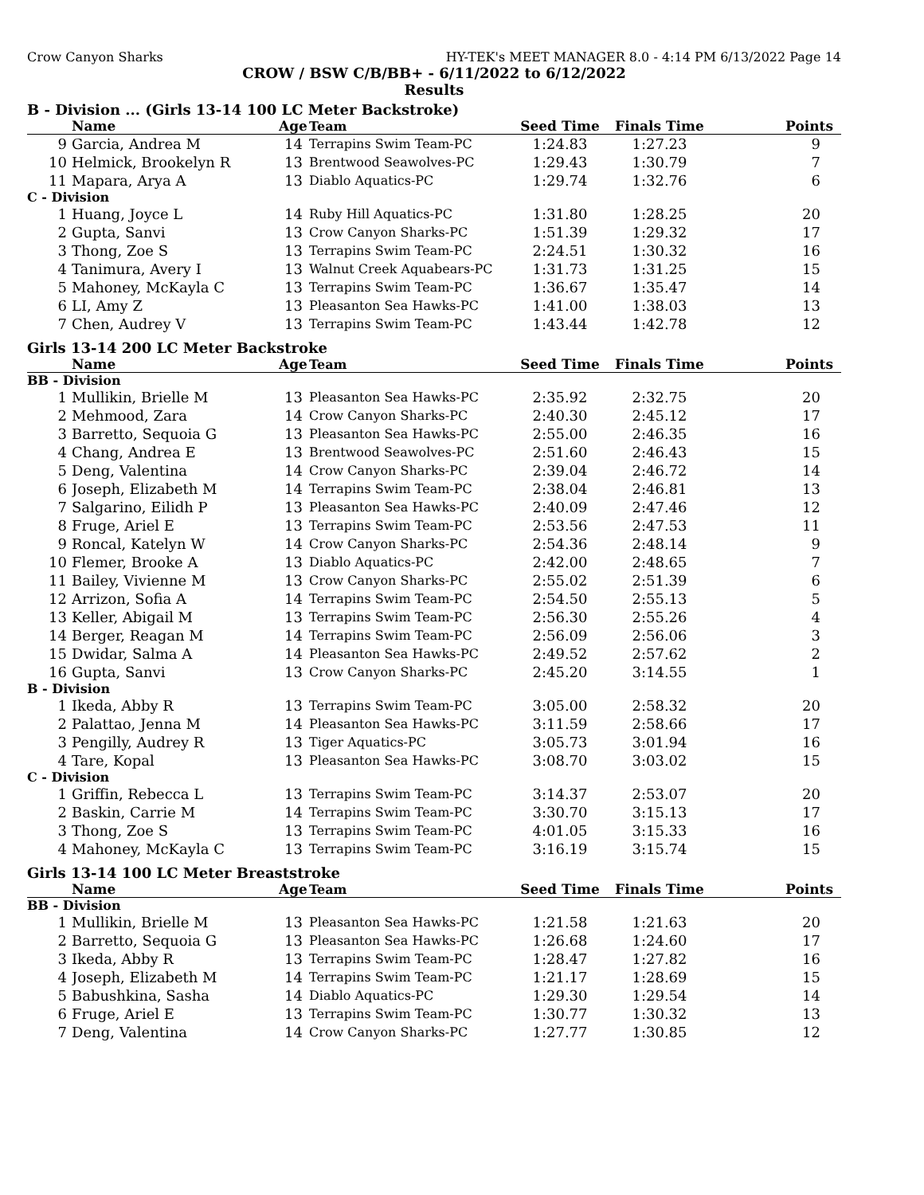Crow Canyon Sharks HY-TEK's MEET MANAGER 8.0 - 4:14 PM 6/13/2022 Page 14
CROW / BSW C/B/BB+ - 6/11/2022 to 6/12/2022
Results
B - Division ... (Girls 13-14 100 LC Meter Backstroke)
| | Name | Age | Team | Seed Time | Finals Time | Points |
| --- | --- | --- | --- | --- | --- | --- |
| 9 | Garcia, Andrea M | 14 | Terrapins Swim Team-PC | 1:24.83 | 1:27.23 | 9 |
| 10 | Helmick, Brookelyn R | 13 | Brentwood Seawolves-PC | 1:29.43 | 1:30.79 | 7 |
| 11 | Mapara, Arya A | 13 | Diablo Aquatics-PC | 1:29.74 | 1:32.76 | 6 |
| C - Division | | | | | | |
| 1 | Huang, Joyce L | 14 | Ruby Hill Aquatics-PC | 1:31.80 | 1:28.25 | 20 |
| 2 | Gupta, Sanvi | 13 | Crow Canyon Sharks-PC | 1:51.39 | 1:29.32 | 17 |
| 3 | Thong, Zoe S | 13 | Terrapins Swim Team-PC | 2:24.51 | 1:30.32 | 16 |
| 4 | Tanimura, Avery I | 13 | Walnut Creek Aquabears-PC | 1:31.73 | 1:31.25 | 15 |
| 5 | Mahoney, McKayla C | 13 | Terrapins Swim Team-PC | 1:36.67 | 1:35.47 | 14 |
| 6 | LI, Amy Z | 13 | Pleasanton Sea Hawks-PC | 1:41.00 | 1:38.03 | 13 |
| 7 | Chen, Audrey V | 13 | Terrapins Swim Team-PC | 1:43.44 | 1:42.78 | 12 |
Girls 13-14 200 LC Meter Backstroke
| | Name | Age | Team | Seed Time | Finals Time | Points |
| --- | --- | --- | --- | --- | --- | --- |
| BB - Division | | | | | | |
| 1 | Mullikin, Brielle M | 13 | Pleasanton Sea Hawks-PC | 2:35.92 | 2:32.75 | 20 |
| 2 | Mehmood, Zara | 14 | Crow Canyon Sharks-PC | 2:40.30 | 2:45.12 | 17 |
| 3 | Barretto, Sequoia G | 13 | Pleasanton Sea Hawks-PC | 2:55.00 | 2:46.35 | 16 |
| 4 | Chang, Andrea E | 13 | Brentwood Seawolves-PC | 2:51.60 | 2:46.43 | 15 |
| 5 | Deng, Valentina | 14 | Crow Canyon Sharks-PC | 2:39.04 | 2:46.72 | 14 |
| 6 | Joseph, Elizabeth M | 14 | Terrapins Swim Team-PC | 2:38.04 | 2:46.81 | 13 |
| 7 | Salgarino, Eilidh P | 13 | Pleasanton Sea Hawks-PC | 2:40.09 | 2:47.46 | 12 |
| 8 | Fruge, Ariel E | 13 | Terrapins Swim Team-PC | 2:53.56 | 2:47.53 | 11 |
| 9 | Roncal, Katelyn W | 14 | Crow Canyon Sharks-PC | 2:54.36 | 2:48.14 | 9 |
| 10 | Flemer, Brooke A | 13 | Diablo Aquatics-PC | 2:42.00 | 2:48.65 | 7 |
| 11 | Bailey, Vivienne M | 13 | Crow Canyon Sharks-PC | 2:55.02 | 2:51.39 | 6 |
| 12 | Arrizon, Sofia A | 14 | Terrapins Swim Team-PC | 2:54.50 | 2:55.13 | 5 |
| 13 | Keller, Abigail M | 13 | Terrapins Swim Team-PC | 2:56.30 | 2:55.26 | 4 |
| 14 | Berger, Reagan M | 14 | Terrapins Swim Team-PC | 2:56.09 | 2:56.06 | 3 |
| 15 | Dwidar, Salma A | 14 | Pleasanton Sea Hawks-PC | 2:49.52 | 2:57.62 | 2 |
| 16 | Gupta, Sanvi | 13 | Crow Canyon Sharks-PC | 2:45.20 | 3:14.55 | 1 |
| B - Division | | | | | | |
| 1 | Ikeda, Abby R | 13 | Terrapins Swim Team-PC | 3:05.00 | 2:58.32 | 20 |
| 2 | Palattao, Jenna M | 14 | Pleasanton Sea Hawks-PC | 3:11.59 | 2:58.66 | 17 |
| 3 | Pengilly, Audrey R | 13 | Tiger Aquatics-PC | 3:05.73 | 3:01.94 | 16 |
| 4 | Tare, Kopal | 13 | Pleasanton Sea Hawks-PC | 3:08.70 | 3:03.02 | 15 |
| C - Division | | | | | | |
| 1 | Griffin, Rebecca L | 13 | Terrapins Swim Team-PC | 3:14.37 | 2:53.07 | 20 |
| 2 | Baskin, Carrie M | 14 | Terrapins Swim Team-PC | 3:30.70 | 3:15.13 | 17 |
| 3 | Thong, Zoe S | 13 | Terrapins Swim Team-PC | 4:01.05 | 3:15.33 | 16 |
| 4 | Mahoney, McKayla C | 13 | Terrapins Swim Team-PC | 3:16.19 | 3:15.74 | 15 |
Girls 13-14 100 LC Meter Breaststroke
| | Name | Age | Team | Seed Time | Finals Time | Points |
| --- | --- | --- | --- | --- | --- | --- |
| BB - Division | | | | | | |
| 1 | Mullikin, Brielle M | 13 | Pleasanton Sea Hawks-PC | 1:21.58 | 1:21.63 | 20 |
| 2 | Barretto, Sequoia G | 13 | Pleasanton Sea Hawks-PC | 1:26.68 | 1:24.60 | 17 |
| 3 | Ikeda, Abby R | 13 | Terrapins Swim Team-PC | 1:28.47 | 1:27.82 | 16 |
| 4 | Joseph, Elizabeth M | 14 | Terrapins Swim Team-PC | 1:21.17 | 1:28.69 | 15 |
| 5 | Babushkina, Sasha | 14 | Diablo Aquatics-PC | 1:29.30 | 1:29.54 | 14 |
| 6 | Fruge, Ariel E | 13 | Terrapins Swim Team-PC | 1:30.77 | 1:30.32 | 13 |
| 7 | Deng, Valentina | 14 | Crow Canyon Sharks-PC | 1:27.77 | 1:30.85 | 12 |